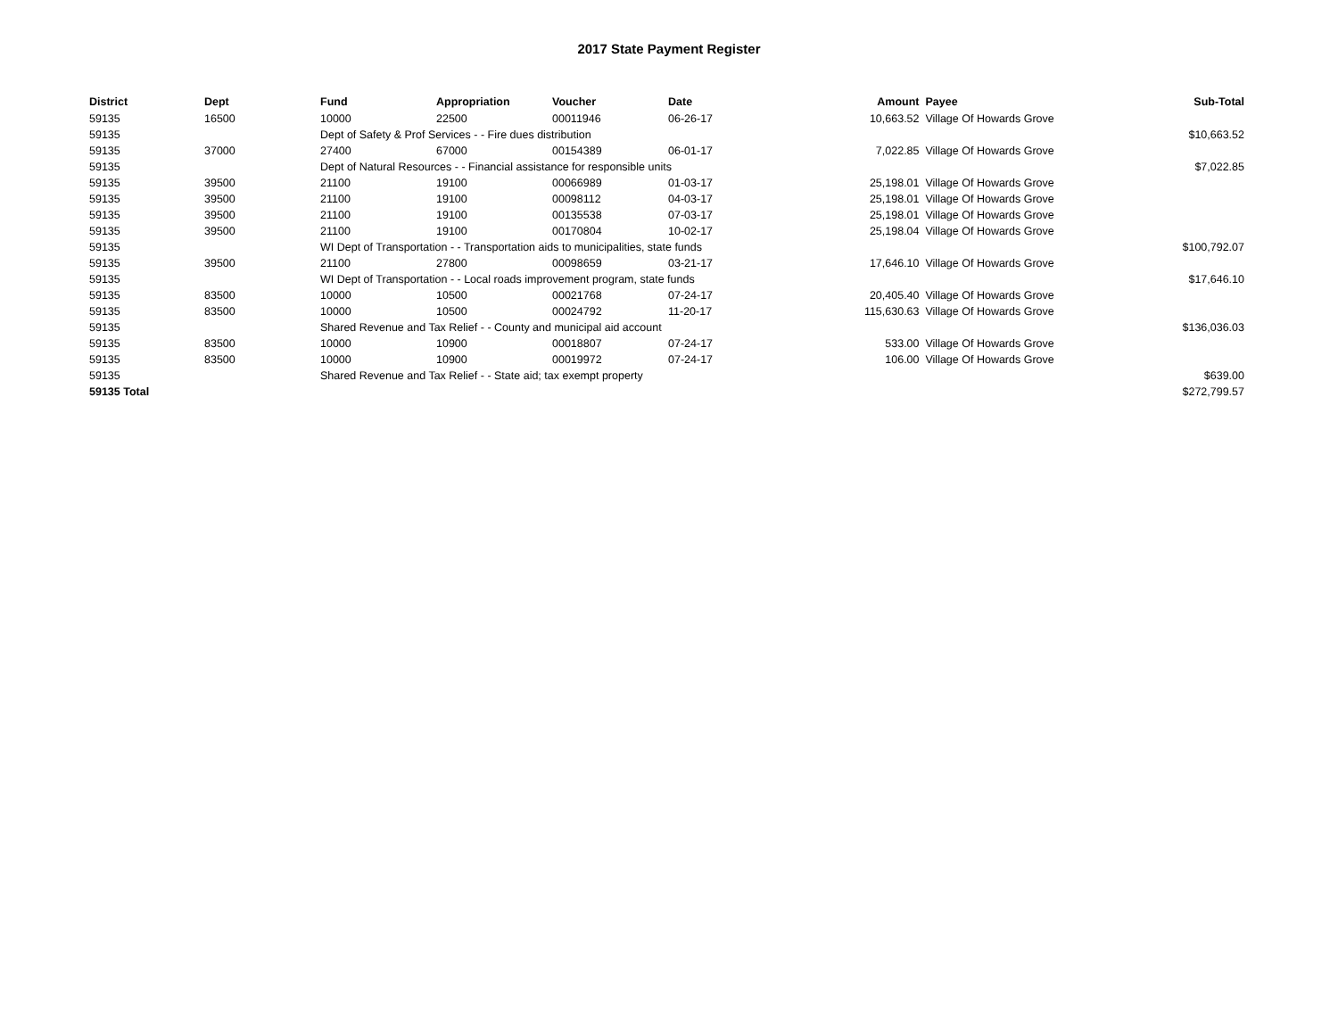2017 State Payment Register
| District | Dept | Fund | Appropriation | Voucher | Date | Amount | Payee | Sub-Total |
| --- | --- | --- | --- | --- | --- | --- | --- | --- |
| 59135 | 16500 | 10000 | 22500 | 00011946 | 06-26-17 | 10,663.52 | Village Of Howards Grove | |
| 59135 | | Dept of Safety & Prof Services - - Fire dues distribution | | | | | | $10,663.52 |
| 59135 | 37000 | 27400 | 67000 | 00154389 | 06-01-17 | 7,022.85 | Village Of Howards Grove | |
| 59135 | | Dept of Natural Resources - - Financial assistance for responsible units | | | | | | $7,022.85 |
| 59135 | 39500 | 21100 | 19100 | 00066989 | 01-03-17 | 25,198.01 | Village Of Howards Grove | |
| 59135 | 39500 | 21100 | 19100 | 00098112 | 04-03-17 | 25,198.01 | Village Of Howards Grove | |
| 59135 | 39500 | 21100 | 19100 | 00135538 | 07-03-17 | 25,198.01 | Village Of Howards Grove | |
| 59135 | 39500 | 21100 | 19100 | 00170804 | 10-02-17 | 25,198.04 | Village Of Howards Grove | |
| 59135 | | WI Dept of Transportation - - Transportation aids to municipalities, state funds | | | | | | $100,792.07 |
| 59135 | 39500 | 21100 | 27800 | 00098659 | 03-21-17 | 17,646.10 | Village Of Howards Grove | |
| 59135 | | WI Dept of Transportation - - Local roads improvement program, state funds | | | | | | $17,646.10 |
| 59135 | 83500 | 10000 | 10500 | 00021768 | 07-24-17 | 20,405.40 | Village Of Howards Grove | |
| 59135 | 83500 | 10000 | 10500 | 00024792 | 11-20-17 | 115,630.63 | Village Of Howards Grove | |
| 59135 | | Shared Revenue and Tax Relief - - County and municipal aid account | | | | | | $136,036.03 |
| 59135 | 83500 | 10000 | 10900 | 00018807 | 07-24-17 | 533.00 | Village Of Howards Grove | |
| 59135 | 83500 | 10000 | 10900 | 00019972 | 07-24-17 | 106.00 | Village Of Howards Grove | |
| 59135 | | Shared Revenue and Tax Relief - - State aid; tax exempt property | | | | | | $639.00 |
| 59135 Total | | | | | | | | $272,799.57 |